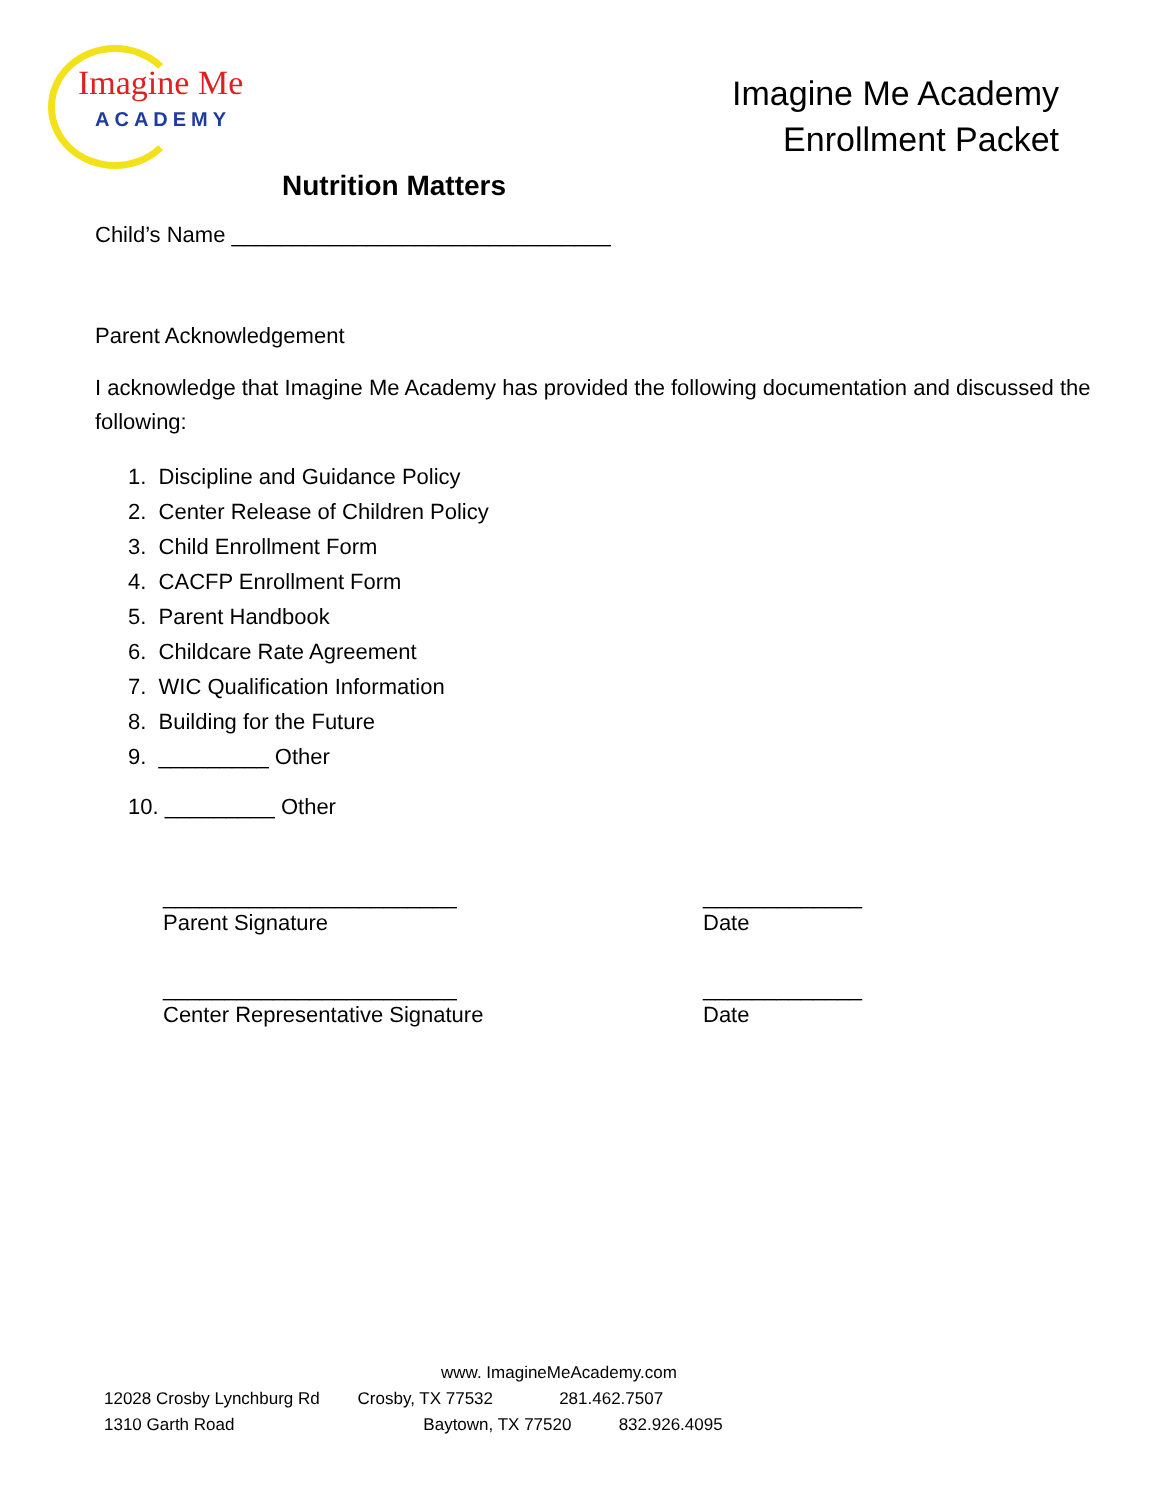Imagine Me
ACADEMY
Imagine Me Academy
Enrollment Packet
Nutrition Matters
Child’s Name _______________________________
Parent Acknowledgement
I acknowledge that Imagine Me Academy has provided the following documentation and discussed the following:
1. Discipline and Guidance Policy
2. Center Release of Children Policy
3. Child Enrollment Form
4. CACFP Enrollment Form
5. Parent Handbook
6. Childcare Rate Agreement
7. WIC Qualification Information
8. Building for the Future
9. _________ Other
10. _________ Other
________________________
Parent Signature
_____________
Date
________________________
Center Representative Signature
_____________
Date
www. ImagineMeAcademy.com
12028 Crosby Lynchburg Rd Crosby, TX 77532 281.462.7507
1310 Garth Road Baytown, TX 77520 832.926.4095